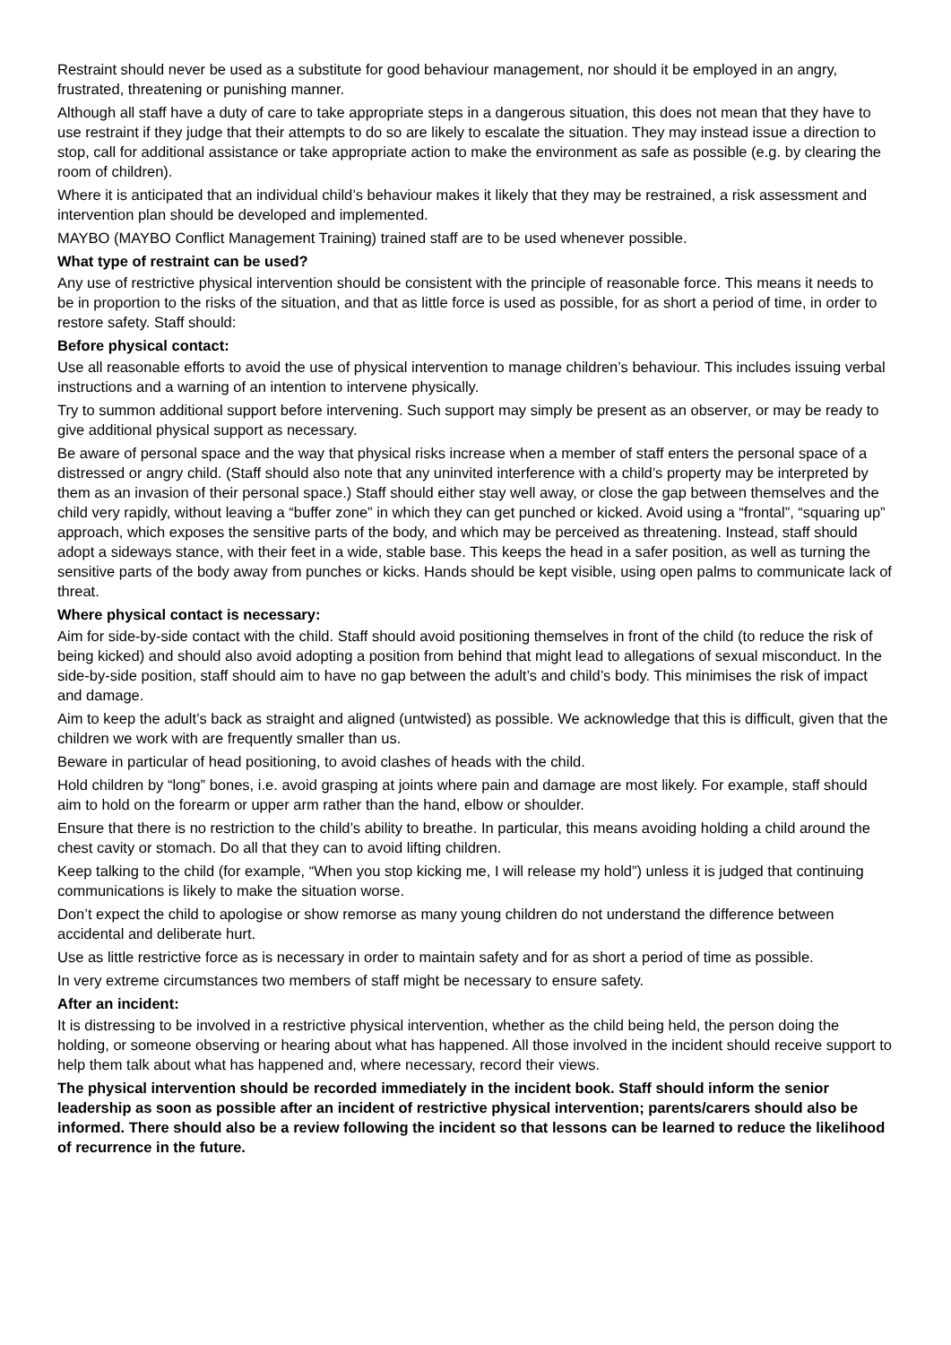Restraint should never be used as a substitute for good behaviour management, nor should it be employed in an angry, frustrated, threatening or punishing manner.
Although all staff have a duty of care to take appropriate steps in a dangerous situation, this does not mean that they have to use restraint if they judge that their attempts to do so are likely to escalate the situation. They may instead issue a direction to stop, call for additional assistance or take appropriate action to make the environment as safe as possible (e.g. by clearing the room of children).
Where it is anticipated that an individual child’s behaviour makes it likely that they may be restrained, a risk assessment and intervention plan should be developed and implemented.
MAYBO (MAYBO Conflict Management Training) trained staff are to be used whenever possible.
What type of restraint can be used?
Any use of restrictive physical intervention should be consistent with the principle of reasonable force. This means it needs to be in proportion to the risks of the situation, and that as little force is used as possible, for as short a period of time, in order to restore safety. Staff should:
Before physical contact:
Use all reasonable efforts to avoid the use of physical intervention to manage children’s behaviour. This includes issuing verbal instructions and a warning of an intention to intervene physically.
Try to summon additional support before intervening. Such support may simply be present as an observer, or may be ready to give additional physical support as necessary.
Be aware of personal space and the way that physical risks increase when a member of staff enters the personal space of a distressed or angry child. (Staff should also note that any uninvited interference with a child’s property may be interpreted by them as an invasion of their personal space.) Staff should either stay well away, or close the gap between themselves and the child very rapidly, without leaving a “buffer zone” in which they can get punched or kicked. Avoid using a “frontal”, “squaring up” approach, which exposes the sensitive parts of the body, and which may be perceived as threatening. Instead, staff should adopt a sideways stance, with their feet in a wide, stable base. This keeps the head in a safer position, as well as turning the sensitive parts of the body away from punches or kicks. Hands should be kept visible, using open palms to communicate lack of threat.
Where physical contact is necessary:
Aim for side-by-side contact with the child. Staff should avoid positioning themselves in front of the child (to reduce the risk of being kicked) and should also avoid adopting a position from behind that might lead to allegations of sexual misconduct. In the side-by-side position, staff should aim to have no gap between the adult’s and child’s body. This minimises the risk of impact and damage.
Aim to keep the adult’s back as straight and aligned (untwisted) as possible. We acknowledge that this is difficult, given that the children we work with are frequently smaller than us.
Beware in particular of head positioning, to avoid clashes of heads with the child.
Hold children by “long” bones, i.e. avoid grasping at joints where pain and damage are most likely. For example, staff should aim to hold on the forearm or upper arm rather than the hand, elbow or shoulder.
Ensure that there is no restriction to the child’s ability to breathe. In particular, this means avoiding holding a child around the chest cavity or stomach. Do all that they can to avoid lifting children.
Keep talking to the child (for example, “When you stop kicking me, I will release my hold”) unless it is judged that continuing communications is likely to make the situation worse.
Don’t expect the child to apologise or show remorse as many young children do not understand the difference between accidental and deliberate hurt.
Use as little restrictive force as is necessary in order to maintain safety and for as short a period of time as possible.
In very extreme circumstances two members of staff might be necessary to ensure safety.
After an incident:
It is distressing to be involved in a restrictive physical intervention, whether as the child being held, the person doing the holding, or someone observing or hearing about what has happened. All those involved in the incident should receive support to help them talk about what has happened and, where necessary, record their views.
The physical intervention should be recorded immediately in the incident book. Staff should inform the senior leadership as soon as possible after an incident of restrictive physical intervention; parents/carers should also be informed. There should also be a review following the incident so that lessons can be learned to reduce the likelihood of recurrence in the future.